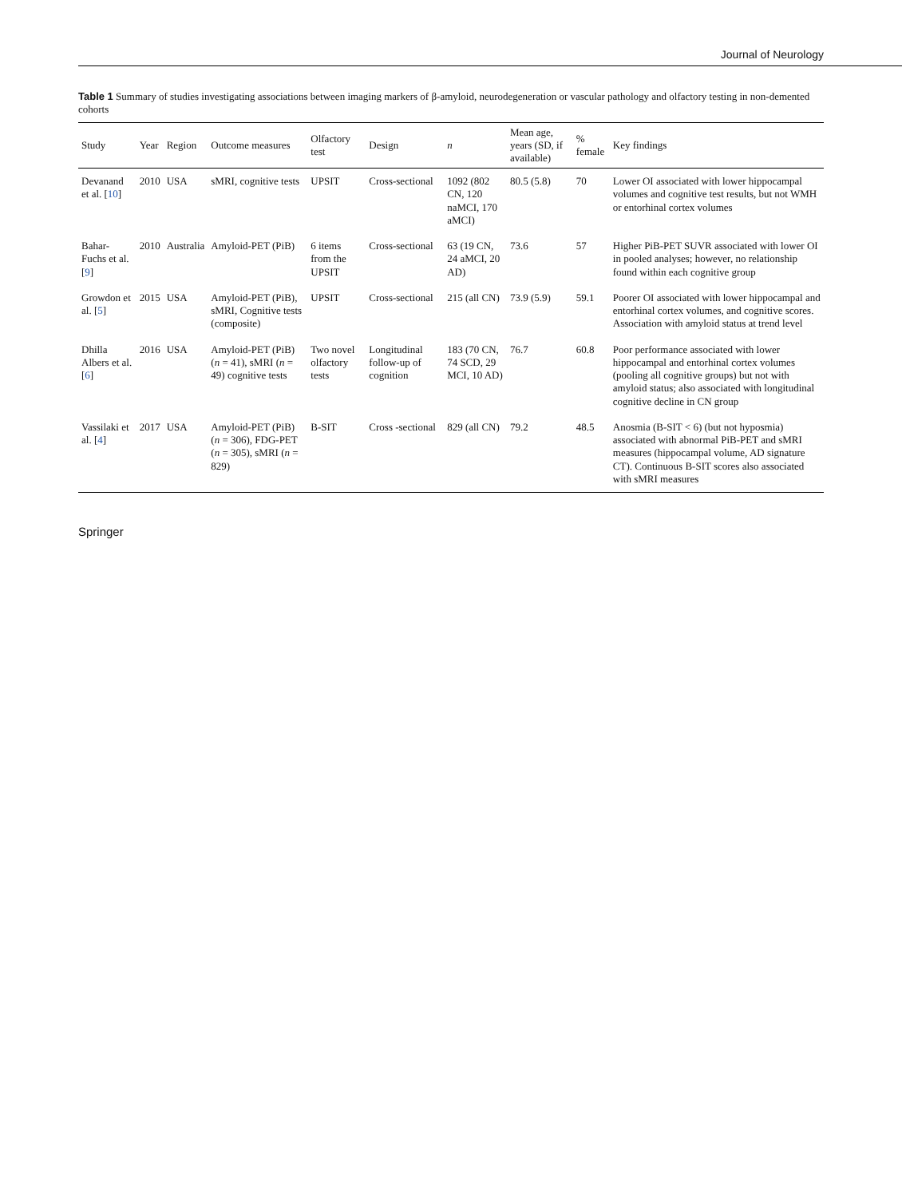Journal of Neurology
Table 1 Summary of studies investigating associations between imaging markers of β-amyloid, neurodegeneration or vascular pathology and olfactory testing in non-demented cohorts
| Study | Year | Region | Outcome measures | Olfactory test | Design | n | Mean age, years (SD, if available) | % female | Key findings |
| --- | --- | --- | --- | --- | --- | --- | --- | --- | --- |
| Devanand et al. [ 10 ] | 2010 | USA | sMRI, cognitive tests | UPSIT | Cross-sectional | 1092 (802 CN, 120 naMCI, 170 aMCI) | 80.5 (5.8) | 70 | Lower OI associated with lower hippocampal volumes and cognitive test results, but not WMH or entorhinal cortex volumes |
| Bahar-Fuchs et al. [ 9 ] | 2010 | Australia | Amyloid-PET (PiB) | 6 items from the UPSIT | Cross-sectional | 63 (19 CN, 24 aMCI, 20 AD) | 73.6 | 57 | Higher PiB-PET SUVR associated with lower OI in pooled analyses; however, no relationship found within each cognitive group |
| Growdon et al. [ 5 ] | 2015 | USA | Amyloid-PET (PiB), sMRI, Cognitive tests (composite) | UPSIT | Cross-sectional | 215 (all CN) | 73.9 (5.9) | 59.1 | Poorer OI associated with lower hippocampal and entorhinal cortex volumes, and cognitive scores. Association with amyloid status at trend level |
| Dhilla Albers et al. [ 6 ] | 2016 | USA | Amyloid-PET (PiB) ( n = 41), sMRI ( n = 49) cognitive tests | Two novel olfactory tests | Longitudinal follow-up of cognition | 183 (70 CN, 74 SCD, 29 MCI, 10 AD) | 76.7 | 60.8 | Poor performance associated with lower hippocampal and entorhinal cortex volumes (pooling all cognitive groups) but not with amyloid status; also associated with longitudinal cognitive decline in CN group |
| Vassilaki et al. [ 4 ] | 2017 | USA | Amyloid-PET (PiB) ( n = 306), FDG-PET ( n = 305), sMRI ( n = 829) | B-SIT | Cross -sectional | 829 (all CN) | 79.2 | 48.5 | Anosmia (B-SIT < 6) (but not hyposmia) associated with abnormal PiB-PET and sMRI measures (hippocampal volume, AD signature CT). Continuous B-SIT scores also associated with sMRI measures |
Springer